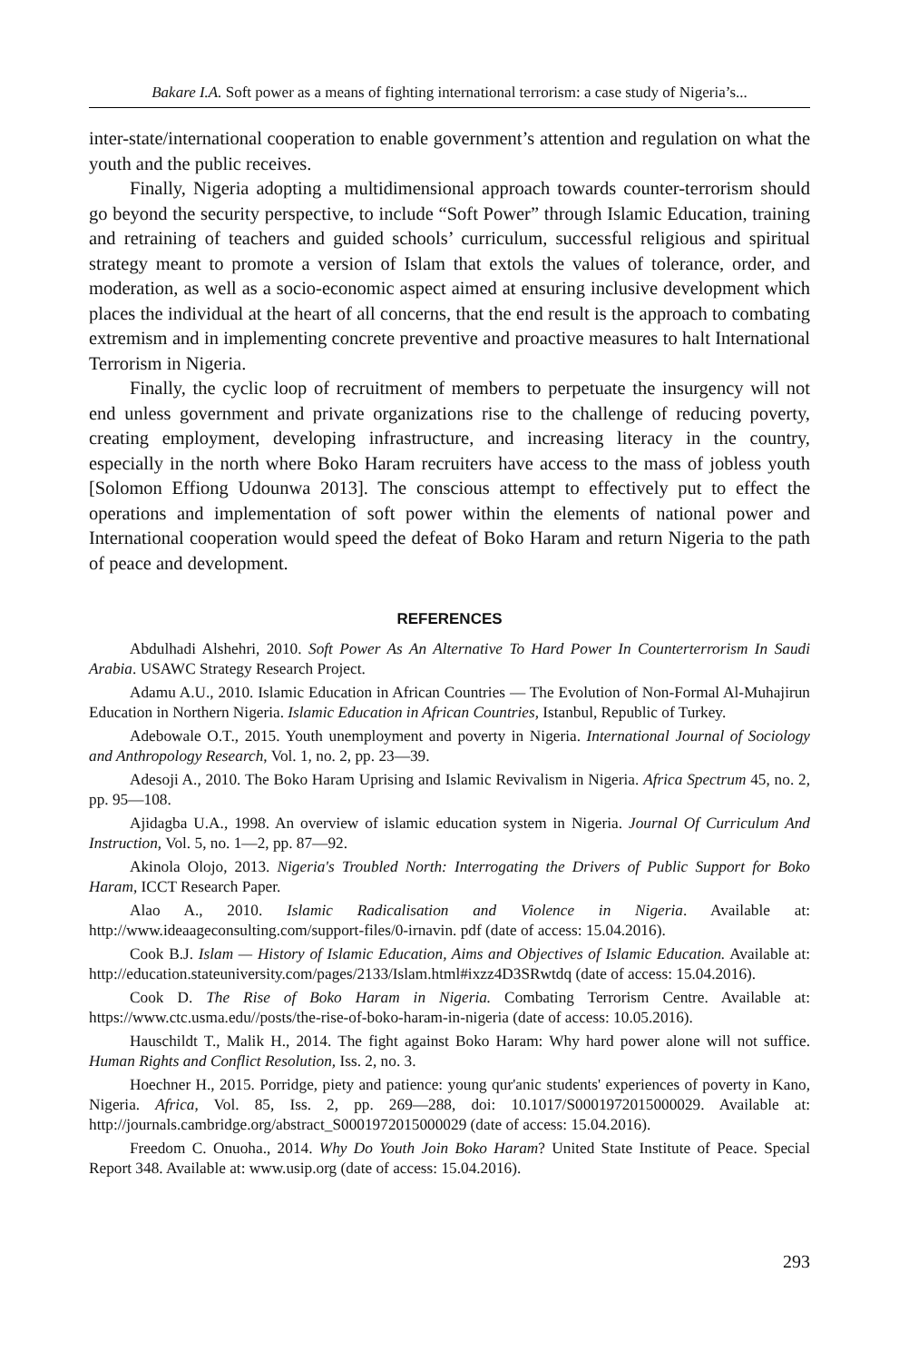Bakare I.A. Soft power as a means of fighting international terrorism: a case study of Nigeria’s...
inter-state/international cooperation to enable government’s attention and regulation on what the youth and the public receives.
Finally, Nigeria adopting a multidimensional approach towards counter-terrorism should go beyond the security perspective, to include “Soft Power” through Islamic Education, training and retraining of teachers and guided schools’ curriculum, successful religious and spiritual strategy meant to promote a version of Islam that extols the values of tolerance, order, and moderation, as well as a socio-economic aspect aimed at ensuring inclusive development which places the individual at the heart of all concerns, that the end result is the approach to combating extremism and in implementing concrete preventive and proactive measures to halt International Terrorism in Nigeria.
Finally, the cyclic loop of recruitment of members to perpetuate the insurgency will not end unless government and private organizations rise to the challenge of reducing poverty, creating employment, developing infrastructure, and increasing literacy in the country, especially in the north where Boko Haram recruiters have access to the mass of jobless youth [Solomon Effiong Udounwa 2013]. The conscious attempt to effectively put to effect the operations and implementation of soft power within the elements of national power and International cooperation would speed the defeat of Boko Haram and return Nigeria to the path of peace and development.
REFERENCES
Abdulhadi Alshehri, 2010. Soft Power As An Alternative To Hard Power In Counterterrorism In Saudi Arabia. USAWC Strategy Research Project.
Adamu A.U., 2010. Islamic Education in African Countries — The Evolution of Non-Formal Al-Muhajirun Education in Northern Nigeria. Islamic Education in African Countries, Istanbul, Republic of Turkey.
Adebowale O.T., 2015. Youth unemployment and poverty in Nigeria. International Journal of Sociology and Anthropology Research, Vol. 1, no. 2, pp. 23—39.
Adesoji A., 2010. The Boko Haram Uprising and Islamic Revivalism in Nigeria. Africa Spectrum 45, no. 2, pp. 95—108.
Ajidagba U.A., 1998. An overview of islamic education system in Nigeria. Journal Of Curriculum And Instruction, Vol. 5, no. 1—2, pp. 87—92.
Akinola Olojo, 2013. Nigeria's Troubled North: Interrogating the Drivers of Public Support for Boko Haram, ICCT Research Paper.
Alao A., 2010. Islamic Radicalisation and Violence in Nigeria. Available at: http://www.ideaageconsulting.com/support-files/0-irnavin. pdf (date of access: 15.04.2016).
Cook B.J. Islam — History of Islamic Education, Aims and Objectives of Islamic Education. Available at: http://education.stateuniversity.com/pages/2133/Islam.html#ixzz4D3SRwtdq (date of access: 15.04.2016).
Cook D. The Rise of Boko Haram in Nigeria. Combating Terrorism Centre. Available at: https://www.ctc.usma.edu//posts/the-rise-of-boko-haram-in-nigeria (date of access: 10.05.2016).
Hauschildt T., Malik H., 2014. The fight against Boko Haram: Why hard power alone will not suffice. Human Rights and Conflict Resolution, Iss. 2, no. 3.
Hoechner H., 2015. Porridge, piety and patience: young qur'anic students' experiences of poverty in Kano, Nigeria. Africa, Vol. 85, Iss. 2, pp. 269—288, doi: 10.1017/S0001972015000029. Available at: http://journals.cambridge.org/abstract_S0001972015000029 (date of access: 15.04.2016).
Freedom C. Onuoha., 2014. Why Do Youth Join Boko Haram? United State Institute of Peace. Special Report 348. Available at: www.usip.org (date of access: 15.04.2016).
293